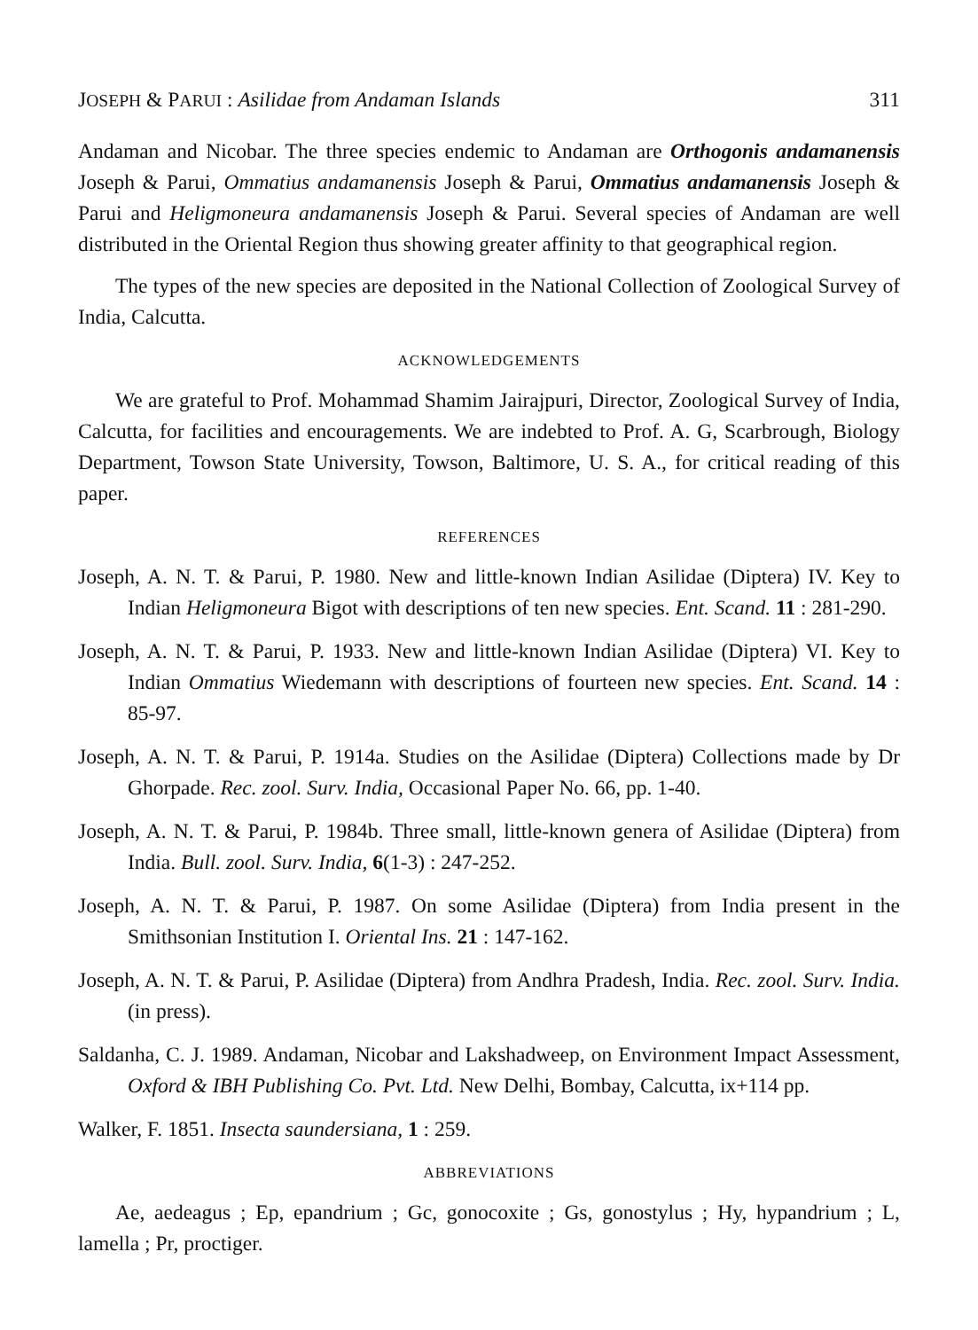JOSEPH & PARUI : Asilidae from Andaman Islands 311
Andaman and Nicobar. The three species endemic to Andaman are Orthogonis andamanensis Joseph & Parui, Ommatius andamanensis Joseph & Parui, Ommatius andamanensis Joseph & Parui and Heligmoneura andamanensis Joseph & Parui. Several species of Andaman are well distributed in the Oriental Region thus showing greater affinity to that geographical region.
The types of the new species are deposited in the National Collection of Zoological Survey of India, Calcutta.
ACKNOWLEDGEMENTS
We are grateful to Prof. Mohammad Shamim Jairajpuri, Director, Zoological Survey of India, Calcutta, for facilities and encouragements. We are indebted to Prof. A. G, Scarbrough, Biology Department, Towson State University, Towson, Baltimore, U. S. A., for critical reading of this paper.
REFERENCES
Joseph, A. N. T. & Parui, P. 1980. New and little-known Indian Asilidae (Diptera) IV. Key to Indian Heligmoneura Bigot with descriptions of ten new species. Ent. Scand. 11 : 281-290.
Joseph, A. N. T. & Parui, P. 1933. New and little-known Indian Asilidae (Diptera) VI. Key to Indian Ommatius Wiedemann with descriptions of fourteen new species. Ent. Scand. 14 : 85-97.
Joseph, A. N. T. & Parui, P. 1914a. Studies on the Asilidae (Diptera) Collections made by Dr Ghorpade. Rec. zool. Surv. India, Occasional Paper No. 66, pp. 1-40.
Joseph, A. N. T. & Parui, P. 1984b. Three small, little-known genera of Asilidae (Diptera) from India. Bull. zool. Surv. India, 6(1-3) : 247-252.
Joseph, A. N. T. & Parui, P. 1987. On some Asilidae (Diptera) from India present in the Smithsonian Institution I. Oriental Ins. 21 : 147-162.
Joseph, A. N. T. & Parui, P. Asilidae (Diptera) from Andhra Pradesh, India. Rec. zool. Surv. India. (in press).
Saldanha, C. J. 1989. Andaman, Nicobar and Lakshadweep, on Environment Impact Assessment, Oxford & IBH Publishing Co. Pvt. Ltd. New Delhi, Bombay, Calcutta, ix+114 pp.
Walker, F. 1851. Insecta saundersiana, 1 : 259.
ABBREVIATIONS
Ae, aedeagus ; Ep, epandrium ; Gc, gonocoxite ; Gs, gonostylus ; Hy, hypandrium ; L, lamella ; Pr, proctiger.